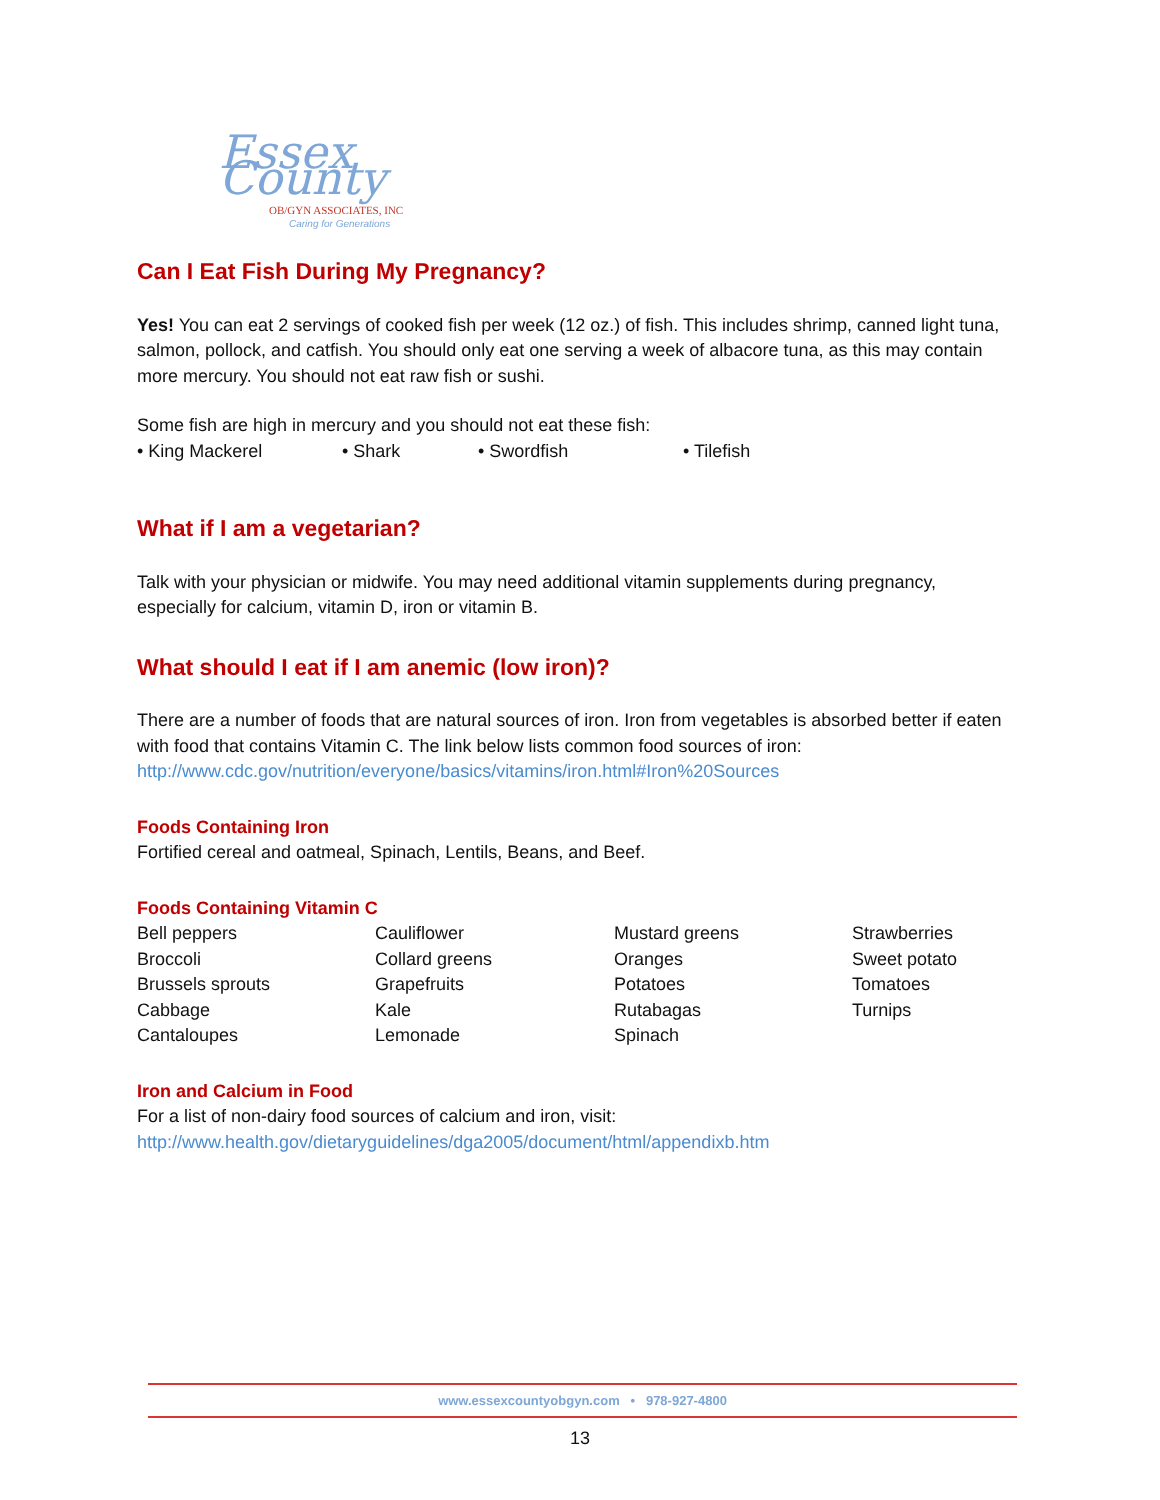Essex County
OB/GYN ASSOCIATES, INC
Caring for Generations
Can I Eat Fish During My Pregnancy?
Yes! You can eat 2 servings of cooked fish per week (12 oz.) of fish. This includes shrimp, canned light tuna, salmon, pollock, and catfish. You should only eat one serving a week of albacore tuna, as this may contain more mercury. You should not eat raw fish or sushi.
Some fish are high in mercury and you should not eat these fish:
• King Mackerel • Shark • Swordfish • Tilefish
What if I am a vegetarian?
Talk with your physician or midwife. You may need additional vitamin supplements during pregnancy, especially for calcium, vitamin D, iron or vitamin B.
What should I eat if I am anemic (low iron)?
There are a number of foods that are natural sources of iron. Iron from vegetables is absorbed better if eaten with food that contains Vitamin C. The link below lists common food sources of iron: http://www.cdc.gov/nutrition/everyone/basics/vitamins/iron.html#Iron%20Sources
Foods Containing Iron
Fortified cereal and oatmeal, Spinach, Lentils, Beans, and Beef.
Foods Containing Vitamin C
Bell peppers
Broccoli
Brussels sprouts
Cabbage
Cantaloupes
Cauliflower
Collard greens
Grapefruits
Kale
Lemonade
Mustard greens
Oranges
Potatoes
Rutabagas
Spinach
Strawberries
Sweet potato
Tomatoes
Turnips
Iron and Calcium in Food
For a list of non-dairy food sources of calcium and iron, visit:
http://www.health.gov/dietaryguidelines/dga2005/document/html/appendixb.htm
www.essexcountyobgyn.com • 978-927-4800
13